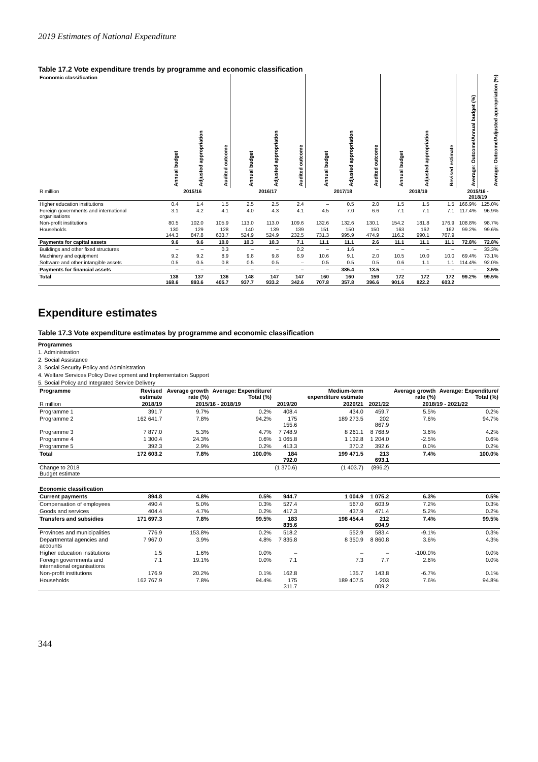2019 Estimates of National Expenditure
Table 17.2 Vote expenditure trends by programme and economic classification
| Economic classification | Annual budget | Adjusted appropriation | Audited outcome | Annual budget | Adjusted appropriation | Audited outcome | Annual budget | Adjusted appropriation | Audited outcome | Annual budget | Adjusted appropriation | Revised estimate | Average: Outcome/Annual budget (%) | Average: Outcome/Adjusted appropriation (%) |
| --- | --- | --- | --- | --- | --- | --- | --- | --- | --- | --- | --- | --- | --- | --- |
| R million | 2015/16 | | | 2016/17 | | | 2017/18 | | | 2018/19 | | | 2015/16 - 2018/19 | |
| Higher education institutions | 0.4 | 1.4 | 1.5 | 2.5 | 2.5 | 2.4 | – | 0.5 | 2.0 | 1.5 | 1.5 | 1.5 | 166.9% | 125.0% |
| Foreign governments and international organisations | 3.1 | 4.2 | 4.1 | 4.0 | 4.3 | 4.1 | 4.5 | 7.0 | 6.6 | 7.1 | 7.1 | 7.1 | 117.4% | 96.9% |
| Non-profit institutions | 80.5 | 102.0 | 105.9 | 113.0 | 113.0 | 109.6 | 132.6 | 132.6 | 130.1 | 154.2 | 181.8 | 176.9 | 108.8% | 98.7% |
| Households | 130 144.3 | 129 847.8 | 128 633.7 | 140 524.9 | 139 524.9 | 139 232.5 | 151 731.3 | 150 995.9 | 150 474.9 | 163 116.2 | 162 990.1 | 162 767.9 | 99.2% | 99.6% |
| Payments for capital assets | 9.6 | 9.6 | 10.0 | 10.3 | 10.3 | 7.1 | 11.1 | 11.1 | 2.6 | 11.1 | 11.1 | 11.1 | 72.8% | 72.8% |
| Buildings and other fixed structures | – | – | 0.3 | – | – | 0.2 | – | 1.6 | – | – | – | – | – | 33.3% |
| Machinery and equipment | 9.2 | 9.2 | 8.9 | 9.8 | 9.8 | 6.9 | 10.6 | 9.1 | 2.0 | 10.5 | 10.0 | 10.0 | 69.4% | 73.1% |
| Software and other intangible assets | 0.5 | 0.5 | 0.8 | 0.5 | 0.5 | – | 0.5 | 0.5 | 0.5 | 0.6 | 1.1 | 1.1 | 114.4% | 92.0% |
| Payments for financial assets | – | – | – | – | – | – | – | 385.4 | 13.5 | – | – | – | – | 3.5% |
| Total | 138 168.6 | 137 893.6 | 136 405.7 | 148 937.7 | 147 933.2 | 147 342.6 | 160 707.8 | 160 357.8 | 159 396.6 | 172 901.6 | 172 822.2 | 172 603.2 | 99.2% | 99.5% |
Expenditure estimates
Table 17.3 Vote expenditure estimates by programme and economic classification
Programmes
1. Administration
2. Social Assistance
3. Social Security Policy and Administration
4. Welfare Services Policy Development and Implementation Support
5. Social Policy and Integrated Service Delivery
| Programme | Revised estimate | Average growth rate (%) | Average: Expenditure/ Total (%) | | Medium-term expenditure estimate | | Average growth rate (%) | Average: Expenditure/ Total (%) |
| R million | 2018/19 | 2015/16 - 2018/19 | | 2019/20 | 2020/21 | 2021/22 | 2018/19 - 2021/22 | |
| Programme 1 | 391.7 | 9.7% | 0.2% | 408.4 | 434.0 | 459.7 | 5.5% | 0.2% |
| Programme 2 | 162 641.7 | 7.8% | 94.2% | 175 155.6 | 189 273.5 | 202 867.9 | 7.6% | 94.7% |
| Programme 3 | 7 877.0 | 5.3% | 4.7% | 7 748.9 | 8 261.1 | 8 768.9 | 3.6% | 4.2% |
| Programme 4 | 1 300.4 | 24.3% | 0.6% | 1 065.8 | 1 132.8 | 1 204.0 | -2.5% | 0.6% |
| Programme 5 | 392.3 | 2.9% | 0.2% | 413.3 | 370.2 | 392.6 | 0.0% | 0.2% |
| Total | 172 603.2 | 7.8% | 100.0% | 184 792.0 | 199 471.5 | 213 693.1 | 7.4% | 100.0% |
| Change to 2018 Budget estimate | | | | (1 370.6) | (1 403.7) | (896.2) | | |
| Economic classification | | | | | | | | |
| Current payments | 894.8 | 4.8% | 0.5% | 944.7 | 1 004.9 | 1 075.2 | 6.3% | 0.5% |
| Compensation of employees | 490.4 | 5.0% | 0.3% | 527.4 | 567.0 | 603.9 | 7.2% | 0.3% |
| Goods and services | 404.4 | 4.7% | 0.2% | 417.3 | 437.9 | 471.4 | 5.2% | 0.2% |
| Transfers and subsidies | 171 697.3 | 7.8% | 99.5% | 183 835.6 | 198 454.4 | 212 604.9 | 7.4% | 99.5% |
| Provinces and municipalities | 776.9 | 153.8% | 0.2% | 518.2 | 552.9 | 583.4 | -9.1% | 0.3% |
| Departmental agencies and accounts | 7 967.0 | 3.9% | 4.8% | 7 835.8 | 8 350.9 | 8 860.8 | 3.6% | 4.3% |
| Higher education institutions | 1.5 | 1.6% | 0.0% | – | – | – | -100.0% | 0.0% |
| Foreign governments and international organisations | 7.1 | 19.1% | 0.0% | 7.1 | 7.3 | 7.7 | 2.6% | 0.0% |
| Non-profit institutions | 176.9 | 20.2% | 0.1% | 162.8 | 135.7 | 143.8 | -6.7% | 0.1% |
| Households | 162 767.9 | 7.8% | 94.4% | 175 311.7 | 189 407.5 | 203 009.2 | 7.6% | 94.8% |
344